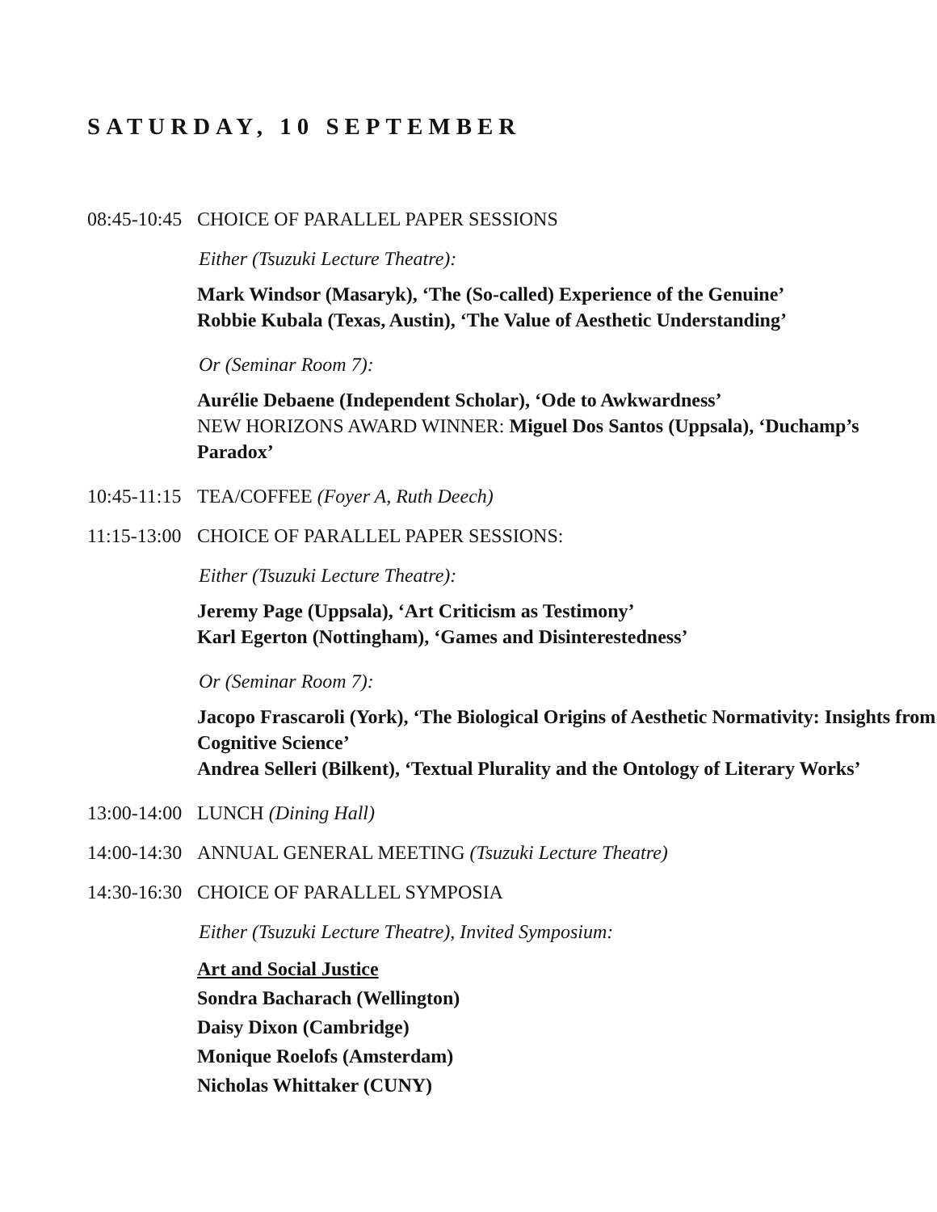SATURDAY, 10 SEPTEMBER
08:45-10:45 CHOICE OF PARALLEL PAPER SESSIONS
Either (Tsuzuki Lecture Theatre):
Mark Windsor (Masaryk), ‘The (So-called) Experience of the Genuine’
Robbie Kubala (Texas, Austin), ‘The Value of Aesthetic Understanding’
Or (Seminar Room 7):
Aurélie Debaene (Independent Scholar), ‘Ode to Awkwardness’
NEW HORIZONS AWARD WINNER: Miguel Dos Santos (Uppsala), ‘Duchamp’s Paradox’
10:45-11:15 TEA/COFFEE (Foyer A, Ruth Deech)
11:15-13:00 CHOICE OF PARALLEL PAPER SESSIONS:
Either (Tsuzuki Lecture Theatre):
Jeremy Page (Uppsala), ‘Art Criticism as Testimony’
Karl Egerton (Nottingham), ‘Games and Disinterestedness’
Or (Seminar Room 7):
Jacopo Frascaroli (York), ‘The Biological Origins of Aesthetic Normativity: Insights from Cognitive Science’
Andrea Selleri (Bilkent), ‘Textual Plurality and the Ontology of Literary Works’
13:00-14:00 LUNCH (Dining Hall)
14:00-14:30 ANNUAL GENERAL MEETING (Tsuzuki Lecture Theatre)
14:30-16:30 CHOICE OF PARALLEL SYMPOSIA
Either (Tsuzuki Lecture Theatre), Invited Symposium:
Art and Social Justice
Sondra Bacharach (Wellington)
Daisy Dixon (Cambridge)
Monique Roelofs (Amsterdam)
Nicholas Whittaker (CUNY)